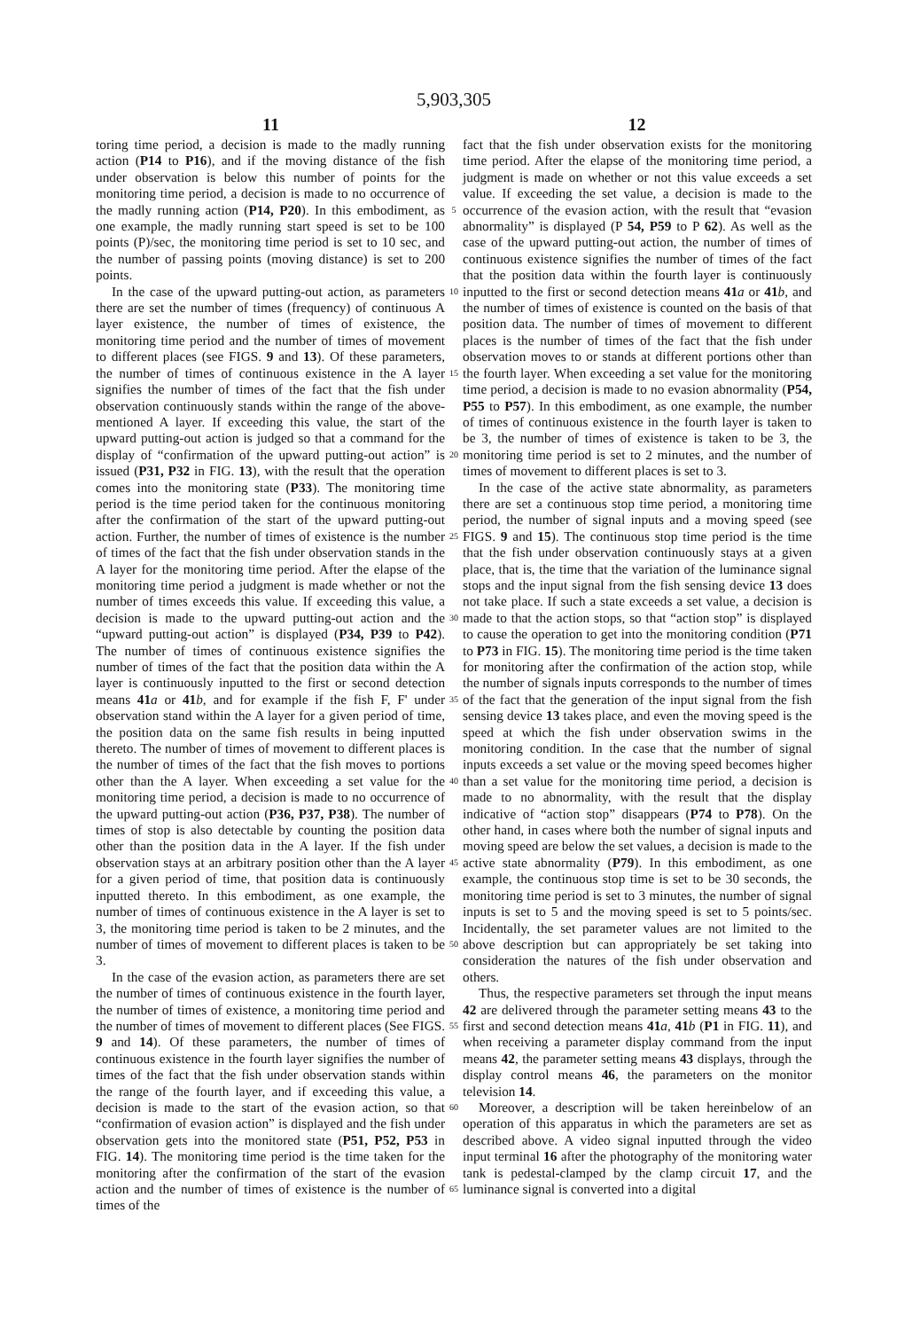5,903,305
11 12
toring time period, a decision is made to the madly running action (P14 to P16), and if the moving distance of the fish under observation is below this number of points for the monitoring time period, a decision is made to no occurrence of the madly running action (P14, P20). In this embodiment, as one example, the madly running start speed is set to be 100 points (P)/sec, the monitoring time period is set to 10 sec, and the number of passing points (moving distance) is set to 200 points.
In the case of the upward putting-out action, as parameters there are set the number of times (frequency) of continuous A layer existence, the number of times of existence, the monitoring time period and the number of times of movement to different places (see FIGS. 9 and 13). Of these parameters, the number of times of continuous existence in the A layer signifies the number of times of the fact that the fish under observation continuously stands within the range of the above-mentioned A layer. If exceeding this value, the start of the upward putting-out action is judged so that a command for the display of “confirmation of the upward putting-out action” is issued (P31, P32 in FIG. 13), with the result that the operation comes into the monitoring state (P33). The monitoring time period is the time period taken for the continuous monitoring after the confirmation of the start of the upward putting-out action. Further, the number of times of existence is the number of times of the fact that the fish under observation stands in the A layer for the monitoring time period. After the elapse of the monitoring time period a judgment is made whether or not the number of times exceeds this value. If exceeding this value, a decision is made to the upward putting-out action and the “upward putting-out action” is displayed (P34, P39 to P42). The number of times of continuous existence signifies the number of times of the fact that the position data within the A layer is continuously inputted to the first or second detection means 41 a or 41 b, and for example if the fish F, F' under observation stand within the A layer for a given period of time, the position data on the same fish results in being inputted thereto. The number of times of movement to different places is the number of times of the fact that the fish moves to portions other than the A layer. When exceeding a set value for the monitoring time period, a decision is made to no occurrence of the upward putting-out action (P36, P37, P38). The number of times of stop is also detectable by counting the position data other than the position data in the A layer. If the fish under observation stays at an arbitrary position other than the A layer for a given period of time, that position data is continuously inputted thereto. In this embodiment, as one example, the number of times of continuous existence in the A layer is set to 3, the monitoring time period is taken to be 2 minutes, and the number of times of movement to different places is taken to be 3.
In the case of the evasion action, as parameters there are set the number of times of continuous existence in the fourth layer, the number of times of existence, a monitoring time period and the number of times of movement to different places (See FIGS. 9 and 14). Of these parameters, the number of times of continuous existence in the fourth layer signifies the number of times of the fact that the fish under observation stands within the range of the fourth layer, and if exceeding this value, a decision is made to the start of the evasion action, so that “confirmation of evasion action” is displayed and the fish under observation gets into the monitored state (P51, P52, P53 in FIG. 14). The monitoring time period is the time taken for the monitoring after the confirmation of the start of the evasion action and the number of times of existence is the number of times of the
5
10
15
20
25
30
35
40
45
50
55
60
65
fact that the fish under observation exists for the monitoring time period. After the elapse of the monitoring time period, a judgment is made on whether or not this value exceeds a set value. If exceeding the set value, a decision is made to the occurrence of the evasion action, with the result that “evasion abnormality” is displayed (P 54, P59 to P 62). As well as the case of the upward putting-out action, the number of times of continuous existence signifies the number of times of the fact that the position data within the fourth layer is continuously inputted to the first or second detection means 41 a or 41 b, and the number of times of existence is counted on the basis of that position data. The number of times of movement to different places is the number of times of the fact that the fish under observation moves to or stands at different portions other than the fourth layer. When exceeding a set value for the monitoring time period, a decision is made to no evasion abnormality (P54, P55 to P57). In this embodiment, as one example, the number of times of continuous existence in the fourth layer is taken to be 3, the number of times of existence is taken to be 3, the monitoring time period is set to 2 minutes, and the number of times of movement to different places is set to 3.
In the case of the active state abnormality, as parameters there are set a continuous stop time period, a monitoring time period, the number of signal inputs and a moving speed (see FIGS. 9 and 15). The continuous stop time period is the time that the fish under observation continuously stays at a given place, that is, the time that the variation of the luminance signal stops and the input signal from the fish sensing device 13 does not take place. If such a state exceeds a set value, a decision is made to that the action stops, so that “action stop” is displayed to cause the operation to get into the monitoring condition (P71 to P73 in FIG. 15). The monitoring time period is the time taken for monitoring after the confirmation of the action stop, while the number of signals inputs corresponds to the number of times of the fact that the generation of the input signal from the fish sensing device 13 takes place, and even the moving speed is the speed at which the fish under observation swims in the monitoring condition. In the case that the number of signal inputs exceeds a set value or the moving speed becomes higher than a set value for the monitoring time period, a decision is made to no abnormality, with the result that the display indicative of “action stop” disappears (P74 to P78). On the other hand, in cases where both the number of signal inputs and moving speed are below the set values, a decision is made to the active state abnormality (P79). In this embodiment, as one example, the continuous stop time is set to be 30 seconds, the monitoring time period is set to 3 minutes, the number of signal inputs is set to 5 and the moving speed is set to 5 points/sec. Incidentally, the set parameter values are not limited to the above description but can appropriately be set taking into consideration the natures of the fish under observation and others.
Thus, the respective parameters set through the input means 42 are delivered through the parameter setting means 43 to the first and second detection means 41 a, 41 b (P1 in FIG. 11), and when receiving a parameter display command from the input means 42, the parameter setting means 43 displays, through the display control means 46, the parameters on the monitor television 14.
Moreover, a description will be taken hereinbelow of an operation of this apparatus in which the parameters are set as described above. A video signal inputted through the video input terminal 16 after the photography of the monitoring water tank is pedestal-clamped by the clamp circuit 17, and the luminance signal is converted into a digital